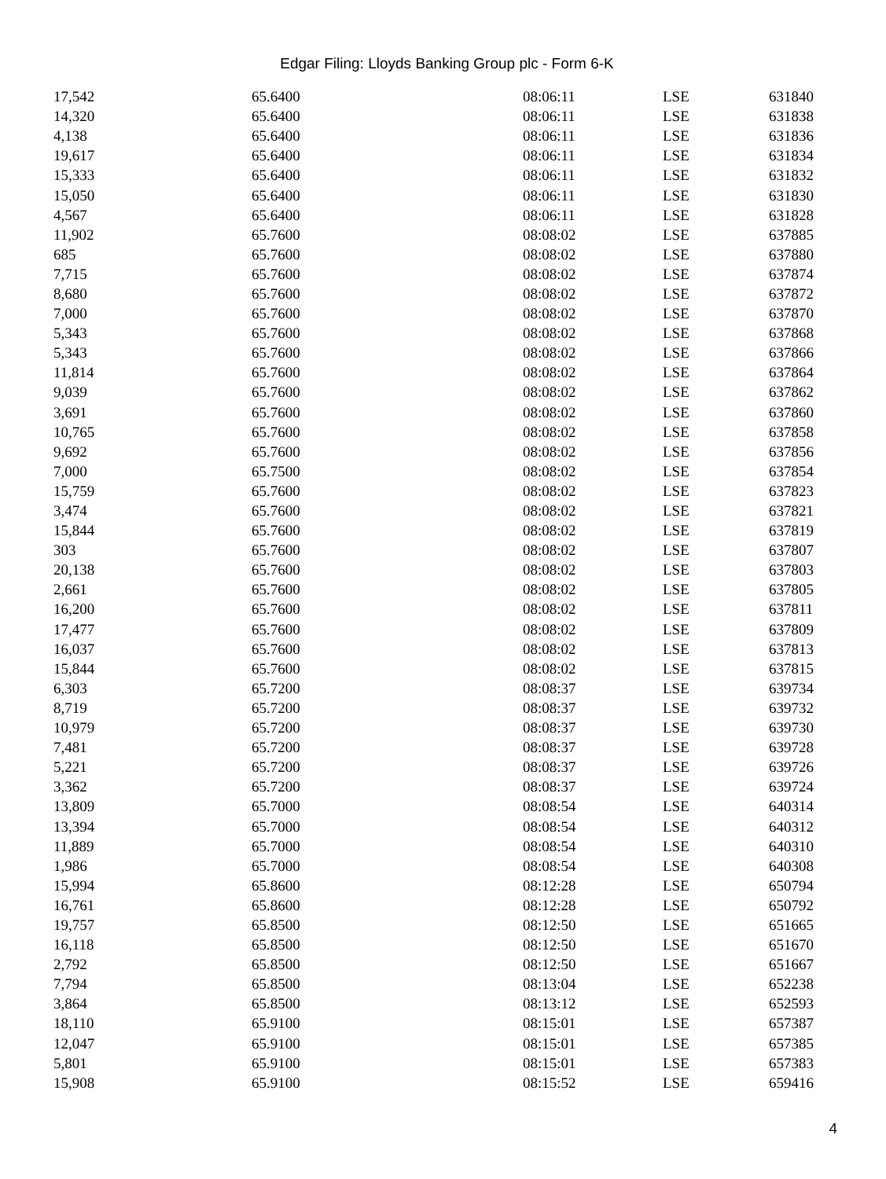Edgar Filing: Lloyds Banking Group plc - Form 6-K
| 17,542 | 65.6400 | 08:06:11 | LSE | 631840 |
| 14,320 | 65.6400 | 08:06:11 | LSE | 631838 |
| 4,138 | 65.6400 | 08:06:11 | LSE | 631836 |
| 19,617 | 65.6400 | 08:06:11 | LSE | 631834 |
| 15,333 | 65.6400 | 08:06:11 | LSE | 631832 |
| 15,050 | 65.6400 | 08:06:11 | LSE | 631830 |
| 4,567 | 65.6400 | 08:06:11 | LSE | 631828 |
| 11,902 | 65.7600 | 08:08:02 | LSE | 637885 |
| 685 | 65.7600 | 08:08:02 | LSE | 637880 |
| 7,715 | 65.7600 | 08:08:02 | LSE | 637874 |
| 8,680 | 65.7600 | 08:08:02 | LSE | 637872 |
| 7,000 | 65.7600 | 08:08:02 | LSE | 637870 |
| 5,343 | 65.7600 | 08:08:02 | LSE | 637868 |
| 5,343 | 65.7600 | 08:08:02 | LSE | 637866 |
| 11,814 | 65.7600 | 08:08:02 | LSE | 637864 |
| 9,039 | 65.7600 | 08:08:02 | LSE | 637862 |
| 3,691 | 65.7600 | 08:08:02 | LSE | 637860 |
| 10,765 | 65.7600 | 08:08:02 | LSE | 637858 |
| 9,692 | 65.7600 | 08:08:02 | LSE | 637856 |
| 7,000 | 65.7500 | 08:08:02 | LSE | 637854 |
| 15,759 | 65.7600 | 08:08:02 | LSE | 637823 |
| 3,474 | 65.7600 | 08:08:02 | LSE | 637821 |
| 15,844 | 65.7600 | 08:08:02 | LSE | 637819 |
| 303 | 65.7600 | 08:08:02 | LSE | 637807 |
| 20,138 | 65.7600 | 08:08:02 | LSE | 637803 |
| 2,661 | 65.7600 | 08:08:02 | LSE | 637805 |
| 16,200 | 65.7600 | 08:08:02 | LSE | 637811 |
| 17,477 | 65.7600 | 08:08:02 | LSE | 637809 |
| 16,037 | 65.7600 | 08:08:02 | LSE | 637813 |
| 15,844 | 65.7600 | 08:08:02 | LSE | 637815 |
| 6,303 | 65.7200 | 08:08:37 | LSE | 639734 |
| 8,719 | 65.7200 | 08:08:37 | LSE | 639732 |
| 10,979 | 65.7200 | 08:08:37 | LSE | 639730 |
| 7,481 | 65.7200 | 08:08:37 | LSE | 639728 |
| 5,221 | 65.7200 | 08:08:37 | LSE | 639726 |
| 3,362 | 65.7200 | 08:08:37 | LSE | 639724 |
| 13,809 | 65.7000 | 08:08:54 | LSE | 640314 |
| 13,394 | 65.7000 | 08:08:54 | LSE | 640312 |
| 11,889 | 65.7000 | 08:08:54 | LSE | 640310 |
| 1,986 | 65.7000 | 08:08:54 | LSE | 640308 |
| 15,994 | 65.8600 | 08:12:28 | LSE | 650794 |
| 16,761 | 65.8600 | 08:12:28 | LSE | 650792 |
| 19,757 | 65.8500 | 08:12:50 | LSE | 651665 |
| 16,118 | 65.8500 | 08:12:50 | LSE | 651670 |
| 2,792 | 65.8500 | 08:12:50 | LSE | 651667 |
| 7,794 | 65.8500 | 08:13:04 | LSE | 652238 |
| 3,864 | 65.8500 | 08:13:12 | LSE | 652593 |
| 18,110 | 65.9100 | 08:15:01 | LSE | 657387 |
| 12,047 | 65.9100 | 08:15:01 | LSE | 657385 |
| 5,801 | 65.9100 | 08:15:01 | LSE | 657383 |
| 15,908 | 65.9100 | 08:15:52 | LSE | 659416 |
4